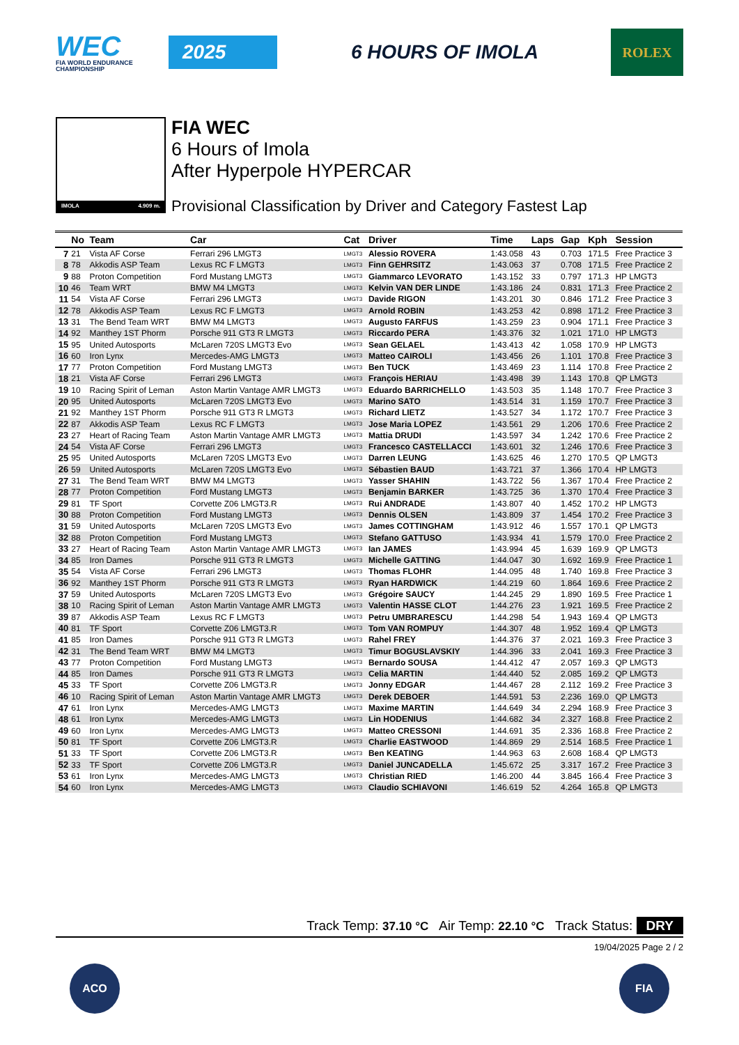WEC
FIA WORLD ENDURANCE CHAMPIONSHIP
2025 6 HOURS OF IMOLA
ROLEX
IMOLA 4.909 m.
FIA WEC
6 Hours of Imola
After Hyperpole HYPERCAR
Provisional Classification by Driver and Category Fastest Lap
| | No | Team | Car | Cat | Driver | Time | Laps | Gap | Kph | Session |
| --- | --- | --- | --- | --- | --- | --- | --- | --- | --- | --- |
| 7 | 21 | Vista AF Corse | Ferrari 296 LMGT3 | LMGT3 | Alessio ROVERA | 1:43.058 | 43 | 0.703 | 171.5 | Free Practice 3 |
| 8 | 78 | Akkodis ASP Team | Lexus RC F LMGT3 | LMGT3 | Finn GEHRSITZ | 1:43.063 | 37 | 0.708 | 171.5 | Free Practice 2 |
| 9 | 88 | Proton Competition | Ford Mustang LMGT3 | LMGT3 | Giammarco LEVORATO | 1:43.152 | 33 | 0.797 | 171.3 | HP LMGT3 |
| 10 | 46 | Team WRT | BMW M4 LMGT3 | LMGT3 | Kelvin VAN DER LINDE | 1:43.186 | 24 | 0.831 | 171.3 | Free Practice 2 |
| 11 | 54 | Vista AF Corse | Ferrari 296 LMGT3 | LMGT3 | Davide RIGON | 1:43.201 | 30 | 0.846 | 171.2 | Free Practice 3 |
| 12 | 78 | Akkodis ASP Team | Lexus RC F LMGT3 | LMGT3 | Arnold ROBIN | 1:43.253 | 42 | 0.898 | 171.2 | Free Practice 3 |
| 13 | 31 | The Bend Team WRT | BMW M4 LMGT3 | LMGT3 | Augusto FARFUS | 1:43.259 | 23 | 0.904 | 171.1 | Free Practice 3 |
| 14 | 92 | Manthey 1ST Phorm | Porsche 911 GT3 R LMGT3 | LMGT3 | Riccardo PERA | 1:43.376 | 32 | 1.021 | 171.0 | HP LMGT3 |
| 15 | 95 | United Autosports | McLaren 720S LMGT3 Evo | LMGT3 | Sean GELAEL | 1:43.413 | 42 | 1.058 | 170.9 | HP LMGT3 |
| 16 | 60 | Iron Lynx | Mercedes-AMG LMGT3 | LMGT3 | Matteo CAIROLI | 1:43.456 | 26 | 1.101 | 170.8 | Free Practice 3 |
| 17 | 77 | Proton Competition | Ford Mustang LMGT3 | LMGT3 | Ben TUCK | 1:43.469 | 23 | 1.114 | 170.8 | Free Practice 2 |
| 18 | 21 | Vista AF Corse | Ferrari 296 LMGT3 | LMGT3 | François HERIAU | 1:43.498 | 39 | 1.143 | 170.8 | QP LMGT3 |
| 19 | 10 | Racing Spirit of Leman | Aston Martin Vantage AMR LMGT3 | LMGT3 | Eduardo BARRICHELLO | 1:43.503 | 35 | 1.148 | 170.7 | Free Practice 3 |
| 20 | 95 | United Autosports | McLaren 720S LMGT3 Evo | LMGT3 | Marino SATO | 1:43.514 | 31 | 1.159 | 170.7 | Free Practice 3 |
| 21 | 92 | Manthey 1ST Phorm | Porsche 911 GT3 R LMGT3 | LMGT3 | Richard LIETZ | 1:43.527 | 34 | 1.172 | 170.7 | Free Practice 3 |
| 22 | 87 | Akkodis ASP Team | Lexus RC F LMGT3 | LMGT3 | Jose Maria LOPEZ | 1:43.561 | 29 | 1.206 | 170.6 | Free Practice 2 |
| 23 | 27 | Heart of Racing Team | Aston Martin Vantage AMR LMGT3 | LMGT3 | Mattia DRUDI | 1:43.597 | 34 | 1.242 | 170.6 | Free Practice 2 |
| 24 | 54 | Vista AF Corse | Ferrari 296 LMGT3 | LMGT3 | Francesco CASTELLACCI | 1:43.601 | 32 | 1.246 | 170.6 | Free Practice 3 |
| 25 | 95 | United Autosports | McLaren 720S LMGT3 Evo | LMGT3 | Darren LEUNG | 1:43.625 | 46 | 1.270 | 170.5 | QP LMGT3 |
| 26 | 59 | United Autosports | McLaren 720S LMGT3 Evo | LMGT3 | Sébastien BAUD | 1:43.721 | 37 | 1.366 | 170.4 | HP LMGT3 |
| 27 | 31 | The Bend Team WRT | BMW M4 LMGT3 | LMGT3 | Yasser SHAHIN | 1:43.722 | 56 | 1.367 | 170.4 | Free Practice 2 |
| 28 | 77 | Proton Competition | Ford Mustang LMGT3 | LMGT3 | Benjamin BARKER | 1:43.725 | 36 | 1.370 | 170.4 | Free Practice 3 |
| 29 | 81 | TF Sport | Corvette Z06 LMGT3.R | LMGT3 | Rui ANDRADE | 1:43.807 | 40 | 1.452 | 170.2 | HP LMGT3 |
| 30 | 88 | Proton Competition | Ford Mustang LMGT3 | LMGT3 | Dennis OLSEN | 1:43.809 | 37 | 1.454 | 170.2 | Free Practice 3 |
| 31 | 59 | United Autosports | McLaren 720S LMGT3 Evo | LMGT3 | James COTTINGHAM | 1:43.912 | 46 | 1.557 | 170.1 | QP LMGT3 |
| 32 | 88 | Proton Competition | Ford Mustang LMGT3 | LMGT3 | Stefano GATTUSO | 1:43.934 | 41 | 1.579 | 170.0 | Free Practice 2 |
| 33 | 27 | Heart of Racing Team | Aston Martin Vantage AMR LMGT3 | LMGT3 | Ian JAMES | 1:43.994 | 45 | 1.639 | 169.9 | QP LMGT3 |
| 34 | 85 | Iron Dames | Porsche 911 GT3 R LMGT3 | LMGT3 | Michelle GATTING | 1:44.047 | 30 | 1.692 | 169.9 | Free Practice 1 |
| 35 | 54 | Vista AF Corse | Ferrari 296 LMGT3 | LMGT3 | Thomas FLOHR | 1:44.095 | 48 | 1.740 | 169.8 | Free Practice 3 |
| 36 | 92 | Manthey 1ST Phorm | Porsche 911 GT3 R LMGT3 | LMGT3 | Ryan HARDWICK | 1:44.219 | 60 | 1.864 | 169.6 | Free Practice 2 |
| 37 | 59 | United Autosports | McLaren 720S LMGT3 Evo | LMGT3 | Grégoire SAUCY | 1:44.245 | 29 | 1.890 | 169.5 | Free Practice 1 |
| 38 | 10 | Racing Spirit of Leman | Aston Martin Vantage AMR LMGT3 | LMGT3 | Valentin HASSE CLOT | 1:44.276 | 23 | 1.921 | 169.5 | Free Practice 2 |
| 39 | 87 | Akkodis ASP Team | Lexus RC F LMGT3 | LMGT3 | Petru UMBRARESCU | 1:44.298 | 54 | 1.943 | 169.4 | QP LMGT3 |
| 40 | 81 | TF Sport | Corvette Z06 LMGT3.R | LMGT3 | Tom VAN ROMPUY | 1:44.307 | 48 | 1.952 | 169.4 | QP LMGT3 |
| 41 | 85 | Iron Dames | Porsche 911 GT3 R LMGT3 | LMGT3 | Rahel FREY | 1:44.376 | 37 | 2.021 | 169.3 | Free Practice 3 |
| 42 | 31 | The Bend Team WRT | BMW M4 LMGT3 | LMGT3 | Timur BOGUSLAVSKIY | 1:44.396 | 33 | 2.041 | 169.3 | Free Practice 3 |
| 43 | 77 | Proton Competition | Ford Mustang LMGT3 | LMGT3 | Bernardo SOUSA | 1:44.412 | 47 | 2.057 | 169.3 | QP LMGT3 |
| 44 | 85 | Iron Dames | Porsche 911 GT3 R LMGT3 | LMGT3 | Celia MARTIN | 1:44.440 | 52 | 2.085 | 169.2 | QP LMGT3 |
| 45 | 33 | TF Sport | Corvette Z06 LMGT3.R | LMGT3 | Jonny EDGAR | 1:44.467 | 28 | 2.112 | 169.2 | Free Practice 3 |
| 46 | 10 | Racing Spirit of Leman | Aston Martin Vantage AMR LMGT3 | LMGT3 | Derek DEBOER | 1:44.591 | 53 | 2.236 | 169.0 | QP LMGT3 |
| 47 | 61 | Iron Lynx | Mercedes-AMG LMGT3 | LMGT3 | Maxime MARTIN | 1:44.649 | 34 | 2.294 | 168.9 | Free Practice 3 |
| 48 | 61 | Iron Lynx | Mercedes-AMG LMGT3 | LMGT3 | Lin HODENIUS | 1:44.682 | 34 | 2.327 | 168.8 | Free Practice 2 |
| 49 | 60 | Iron Lynx | Mercedes-AMG LMGT3 | LMGT3 | Matteo CRESSONI | 1:44.691 | 35 | 2.336 | 168.8 | Free Practice 2 |
| 50 | 81 | TF Sport | Corvette Z06 LMGT3.R | LMGT3 | Charlie EASTWOOD | 1:44.869 | 29 | 2.514 | 168.5 | Free Practice 1 |
| 51 | 33 | TF Sport | Corvette Z06 LMGT3.R | LMGT3 | Ben KEATING | 1:44.963 | 63 | 2.608 | 168.4 | QP LMGT3 |
| 52 | 33 | TF Sport | Corvette Z06 LMGT3.R | LMGT3 | Daniel JUNCADELLA | 1:45.672 | 25 | 3.317 | 167.2 | Free Practice 3 |
| 53 | 61 | Iron Lynx | Mercedes-AMG LMGT3 | LMGT3 | Christian RIED | 1:46.200 | 44 | 3.845 | 166.4 | Free Practice 3 |
| 54 | 60 | Iron Lynx | Mercedes-AMG LMGT3 | LMGT3 | Claudio SCHIAVONI | 1:46.619 | 52 | 4.264 | 165.8 | QP LMGT3 |
Track Temp: 37.10 °C Air Temp: 22.10 °C Track Status: DRY
19/04/2025 Page 2 / 2
ACO FIA